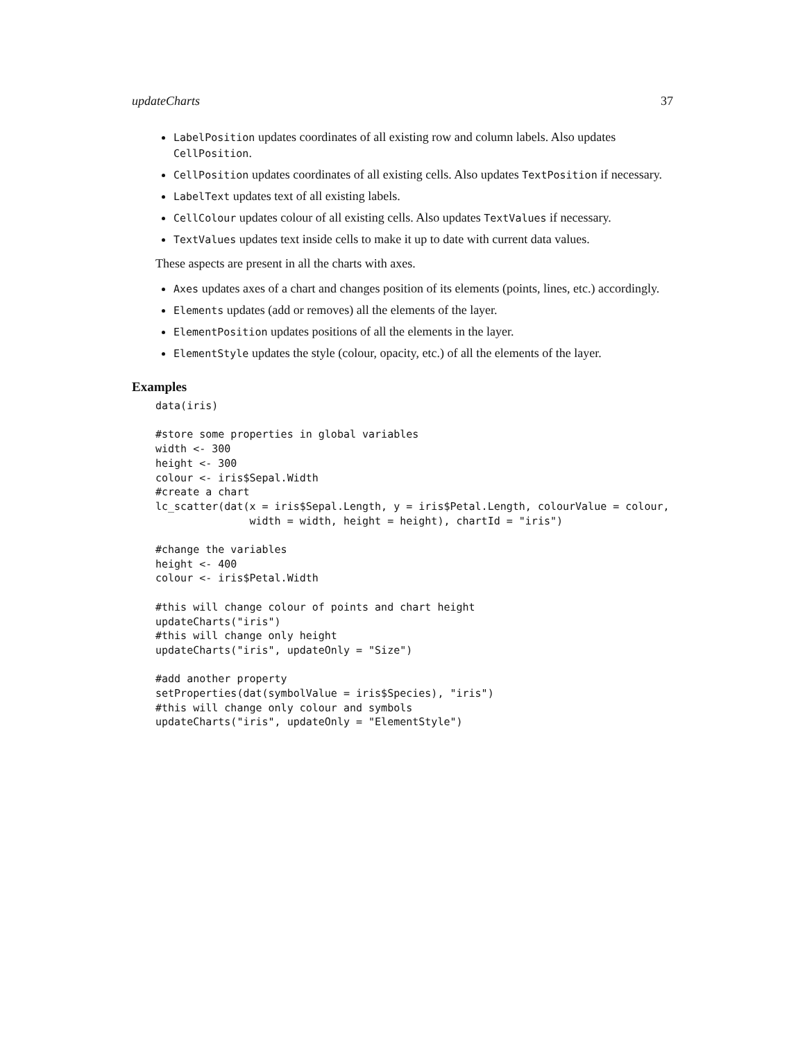updateCharts 37
LabelPosition updates coordinates of all existing row and column labels. Also updates CellPosition.
CellPosition updates coordinates of all existing cells. Also updates TextPosition if necessary.
LabelText updates text of all existing labels.
CellColour updates colour of all existing cells. Also updates TextValues if necessary.
TextValues updates text inside cells to make it up to date with current data values.
These aspects are present in all the charts with axes.
Axes updates axes of a chart and changes position of its elements (points, lines, etc.) accordingly.
Elements updates (add or removes) all the elements of the layer.
ElementPosition updates positions of all the elements in the layer.
ElementStyle updates the style (colour, opacity, etc.) of all the elements of the layer.
Examples
data(iris)

#store some properties in global variables
width <- 300
height <- 300
colour <- iris$Sepal.Width
#create a chart
lc_scatter(dat(x = iris$Sepal.Length, y = iris$Petal.Length, colourValue = colour,
               width = width, height = height), chartId = "iris")

#change the variables
height <- 400
colour <- iris$Petal.Width

#this will change colour of points and chart height
updateCharts("iris")
#this will change only height
updateCharts("iris", updateOnly = "Size")

#add another property
setProperties(dat(symbolValue = iris$Species), "iris")
#this will change only colour and symbols
updateCharts("iris", updateOnly = "ElementStyle")